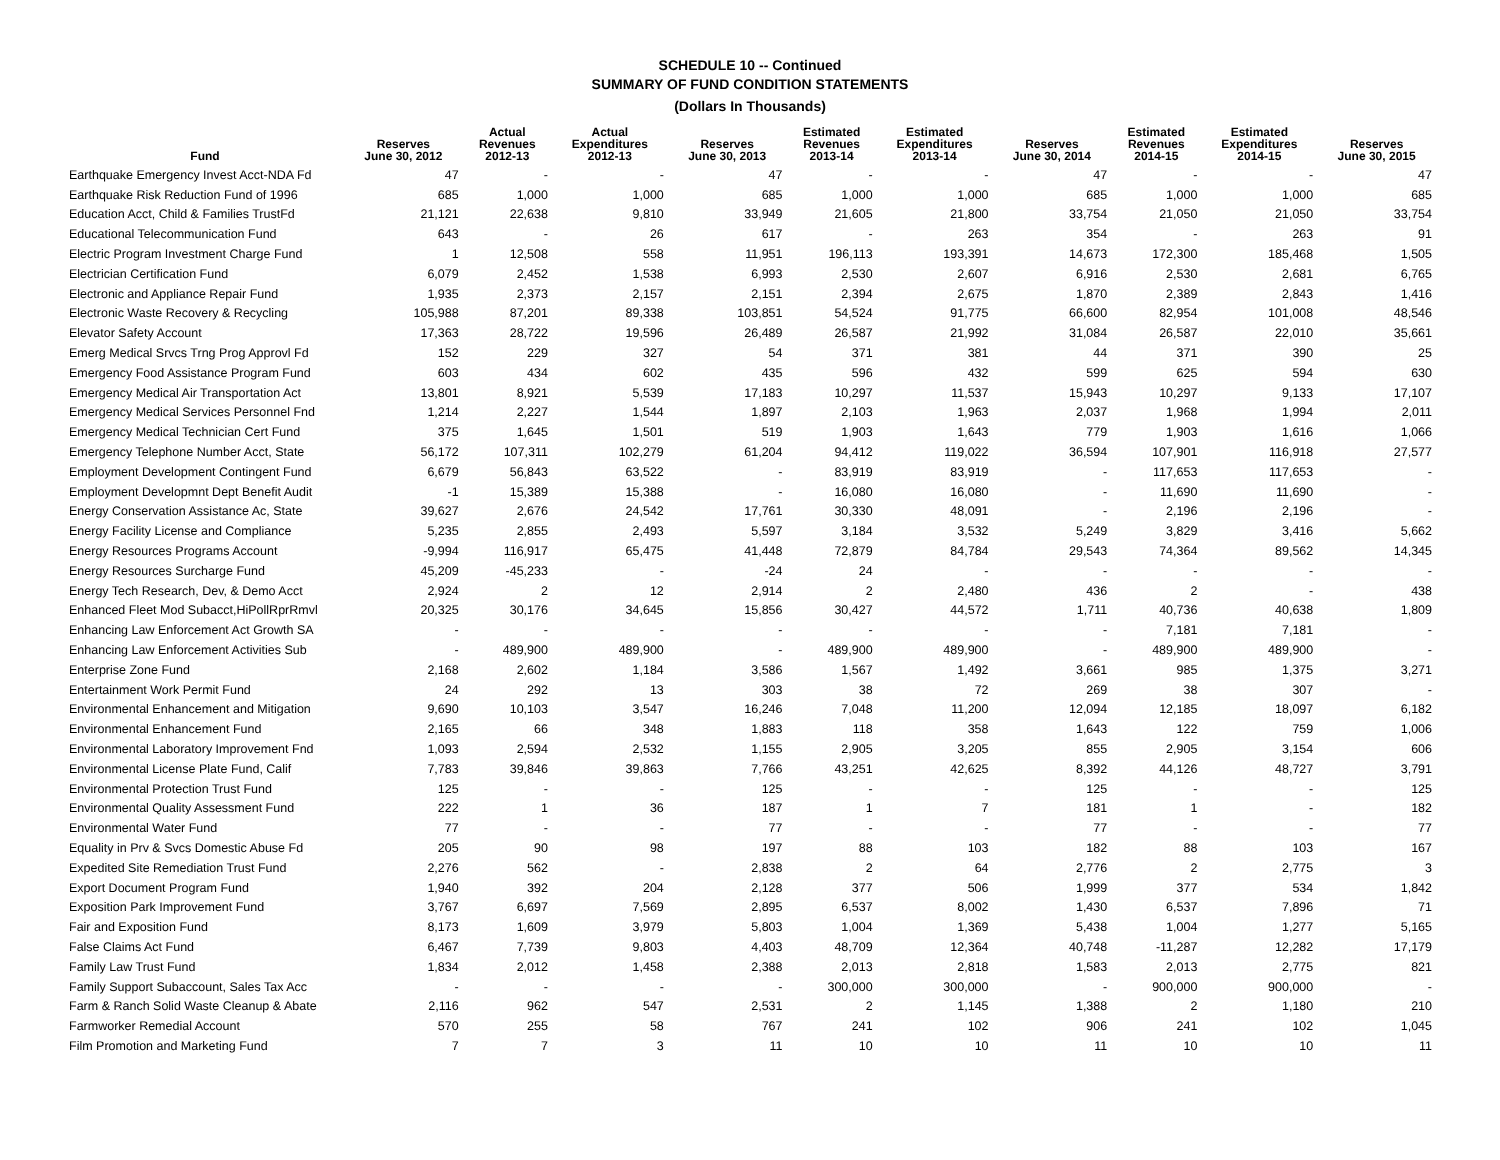SCHEDULE 10 -- Continued
SUMMARY OF FUND CONDITION STATEMENTS
(Dollars In Thousands)
| Fund | Reserves June 30, 2012 | Actual Revenues 2012-13 | Actual Expenditures 2012-13 | Reserves June 30, 2013 | Estimated Revenues 2013-14 | Estimated Expenditures 2013-14 | Reserves June 30, 2014 | Estimated Revenues 2014-15 | Estimated Expenditures 2014-15 | Reserves June 30, 2015 |
| --- | --- | --- | --- | --- | --- | --- | --- | --- | --- | --- |
| Earthquake Emergency Invest Acct-NDA Fd | 47 | - | - | 47 | - | - | 47 | - | - | 47 |
| Earthquake Risk Reduction Fund of 1996 | 685 | 1,000 | 1,000 | 685 | 1,000 | 1,000 | 685 | 1,000 | 1,000 | 685 |
| Education Acct, Child & Families TrustFd | 21,121 | 22,638 | 9,810 | 33,949 | 21,605 | 21,800 | 33,754 | 21,050 | 21,050 | 33,754 |
| Educational Telecommunication Fund | 643 | - | 26 | 617 | - | 263 | 354 | - | 263 | 91 |
| Electric Program Investment Charge Fund | 1 | 12,508 | 558 | 11,951 | 196,113 | 193,391 | 14,673 | 172,300 | 185,468 | 1,505 |
| Electrician Certification Fund | 6,079 | 2,452 | 1,538 | 6,993 | 2,530 | 2,607 | 6,916 | 2,530 | 2,681 | 6,765 |
| Electronic and Appliance Repair Fund | 1,935 | 2,373 | 2,157 | 2,151 | 2,394 | 2,675 | 1,870 | 2,389 | 2,843 | 1,416 |
| Electronic Waste Recovery & Recycling | 105,988 | 87,201 | 89,338 | 103,851 | 54,524 | 91,775 | 66,600 | 82,954 | 101,008 | 48,546 |
| Elevator Safety Account | 17,363 | 28,722 | 19,596 | 26,489 | 26,587 | 21,992 | 31,084 | 26,587 | 22,010 | 35,661 |
| Emerg Medical Srvcs Trng Prog Approvl Fd | 152 | 229 | 327 | 54 | 371 | 381 | 44 | 371 | 390 | 25 |
| Emergency Food Assistance Program Fund | 603 | 434 | 602 | 435 | 596 | 432 | 599 | 625 | 594 | 630 |
| Emergency Medical Air Transportation Act | 13,801 | 8,921 | 5,539 | 17,183 | 10,297 | 11,537 | 15,943 | 10,297 | 9,133 | 17,107 |
| Emergency Medical Services Personnel Fnd | 1,214 | 2,227 | 1,544 | 1,897 | 2,103 | 1,963 | 2,037 | 1,968 | 1,994 | 2,011 |
| Emergency Medical Technician Cert Fund | 375 | 1,645 | 1,501 | 519 | 1,903 | 1,643 | 779 | 1,903 | 1,616 | 1,066 |
| Emergency Telephone Number Acct, State | 56,172 | 107,311 | 102,279 | 61,204 | 94,412 | 119,022 | 36,594 | 107,901 | 116,918 | 27,577 |
| Employment Development Contingent Fund | 6,679 | 56,843 | 63,522 | - | 83,919 | 83,919 | - | 117,653 | 117,653 | - |
| Employment Developmnt Dept Benefit Audit | -1 | 15,389 | 15,388 | - | 16,080 | 16,080 | - | 11,690 | 11,690 | - |
| Energy Conservation Assistance Ac, State | 39,627 | 2,676 | 24,542 | 17,761 | 30,330 | 48,091 | - | 2,196 | 2,196 | - |
| Energy Facility License and Compliance | 5,235 | 2,855 | 2,493 | 5,597 | 3,184 | 3,532 | 5,249 | 3,829 | 3,416 | 5,662 |
| Energy Resources Programs Account | -9,994 | 116,917 | 65,475 | 41,448 | 72,879 | 84,784 | 29,543 | 74,364 | 89,562 | 14,345 |
| Energy Resources Surcharge Fund | 45,209 | -45,233 | - | -24 | 24 | - | - | - | - | - |
| Energy Tech Research, Dev, & Demo Acct | 2,924 | 2 | 12 | 2,914 | 2 | 2,480 | 436 | 2 | - | 438 |
| Enhanced Fleet Mod Subacct,HiPollRprRmvl | 20,325 | 30,176 | 34,645 | 15,856 | 30,427 | 44,572 | 1,711 | 40,736 | 40,638 | 1,809 |
| Enhancing Law Enforcement Act Growth SA | - | - | - | - | - | - | - | 7,181 | 7,181 | - |
| Enhancing Law Enforcement Activities Sub | - | 489,900 | 489,900 | - | 489,900 | 489,900 | - | 489,900 | 489,900 | - |
| Enterprise Zone Fund | 2,168 | 2,602 | 1,184 | 3,586 | 1,567 | 1,492 | 3,661 | 985 | 1,375 | 3,271 |
| Entertainment Work Permit Fund | 24 | 292 | 13 | 303 | 38 | 72 | 269 | 38 | 307 | - |
| Environmental Enhancement and Mitigation | 9,690 | 10,103 | 3,547 | 16,246 | 7,048 | 11,200 | 12,094 | 12,185 | 18,097 | 6,182 |
| Environmental Enhancement Fund | 2,165 | 66 | 348 | 1,883 | 118 | 358 | 1,643 | 122 | 759 | 1,006 |
| Environmental Laboratory Improvement Fnd | 1,093 | 2,594 | 2,532 | 1,155 | 2,905 | 3,205 | 855 | 2,905 | 3,154 | 606 |
| Environmental License Plate Fund, Calif | 7,783 | 39,846 | 39,863 | 7,766 | 43,251 | 42,625 | 8,392 | 44,126 | 48,727 | 3,791 |
| Environmental Protection Trust Fund | 125 | - | - | 125 | - | - | 125 | - | - | 125 |
| Environmental Quality Assessment Fund | 222 | 1 | 36 | 187 | 1 | 7 | 181 | 1 | - | 182 |
| Environmental Water Fund | 77 | - | - | 77 | - | - | 77 | - | - | 77 |
| Equality in Prv & Svcs Domestic Abuse Fd | 205 | 90 | 98 | 197 | 88 | 103 | 182 | 88 | 103 | 167 |
| Expedited Site Remediation Trust Fund | 2,276 | 562 | - | 2,838 | 2 | 64 | 2,776 | 2 | 2,775 | 3 |
| Export Document Program Fund | 1,940 | 392 | 204 | 2,128 | 377 | 506 | 1,999 | 377 | 534 | 1,842 |
| Exposition Park Improvement Fund | 3,767 | 6,697 | 7,569 | 2,895 | 6,537 | 8,002 | 1,430 | 6,537 | 7,896 | 71 |
| Fair and Exposition Fund | 8,173 | 1,609 | 3,979 | 5,803 | 1,004 | 1,369 | 5,438 | 1,004 | 1,277 | 5,165 |
| False Claims Act Fund | 6,467 | 7,739 | 9,803 | 4,403 | 48,709 | 12,364 | 40,748 | -11,287 | 12,282 | 17,179 |
| Family Law Trust Fund | 1,834 | 2,012 | 1,458 | 2,388 | 2,013 | 2,818 | 1,583 | 2,013 | 2,775 | 821 |
| Family Support Subaccount, Sales Tax Acc | - | - | - | - | 300,000 | 300,000 | - | 900,000 | 900,000 | - |
| Farm & Ranch Solid Waste Cleanup & Abate | 2,116 | 962 | 547 | 2,531 | 2 | 1,145 | 1,388 | 2 | 1,180 | 210 |
| Farmworker Remedial Account | 570 | 255 | 58 | 767 | 241 | 102 | 906 | 241 | 102 | 1,045 |
| Film Promotion and Marketing Fund | 7 | 7 | 3 | 11 | 10 | 10 | 11 | 10 | 10 | 11 |